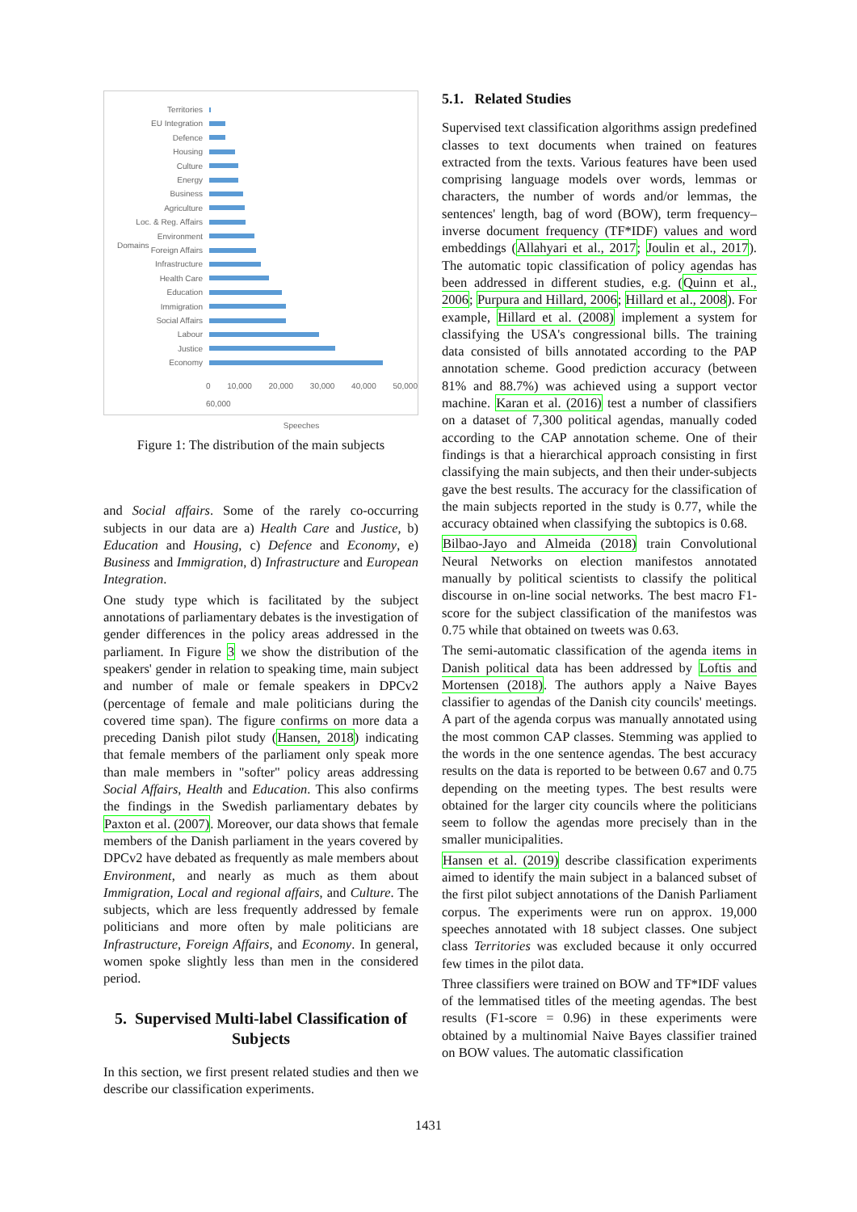Territories
EU Integration
Defence
Housing
Culture
Energy
Business
Agriculture
Loc. & Reg. Affairs
Environment
Foreign Affairs
Infrastructure
Health Care
Education
Immigration
Social Affairs
Labour
Justice
Economy
0 10,000 20,000 30,000 40,000 50,000 60,000
Speeches
Domains
Figure 1: The distribution of the main subjects
and Social affairs. Some of the rarely co-occurring subjects in our data are a) Health Care and Justice, b) Education and Housing, c) Defence and Economy, e) Business and Immigration, d) Infrastructure and European Integration.
One study type which is facilitated by the subject annotations of parliamentary debates is the investigation of gender differences in the policy areas addressed in the parliament. In Figure 3 we show the distribution of the speakers' gender in relation to speaking time, main subject and number of male or female speakers in DPCv2 (percentage of female and male politicians during the covered time span). The figure confirms on more data a preceding Danish pilot study (Hansen, 2018) indicating that female members of the parliament only speak more than male members in "softer" policy areas addressing Social Affairs, Health and Education. This also confirms the findings in the Swedish parliamentary debates by Paxton et al. (2007). Moreover, our data shows that female members of the Danish parliament in the years covered by DPCv2 have debated as frequently as male members about Environment, and nearly as much as them about Immigration, Local and regional affairs, and Culture. The subjects, which are less frequently addressed by female politicians and more often by male politicians are Infrastructure, Foreign Affairs, and Economy. In general, women spoke slightly less than men in the considered period.
5. Supervised Multi-label Classification of Subjects
In this section, we first present related studies and then we describe our classification experiments.
5.1. Related Studies
Supervised text classification algorithms assign predefined classes to text documents when trained on features extracted from the texts. Various features have been used comprising language models over words, lemmas or characters, the number of words and/or lemmas, the sentences' length, bag of word (BOW), term frequency–inverse document frequency (TF*IDF) values and word embeddings (Allahyari et al., 2017; Joulin et al., 2017). The automatic topic classification of policy agendas has been addressed in different studies, e.g. (Quinn et al., 2006; Purpura and Hillard, 2006; Hillard et al., 2008). For example, Hillard et al. (2008) implement a system for classifying the USA's congressional bills. The training data consisted of bills annotated according to the PAP annotation scheme. Good prediction accuracy (between 81% and 88.7%) was achieved using a support vector machine. Karan et al. (2016) test a number of classifiers on a dataset of 7,300 political agendas, manually coded according to the CAP annotation scheme. One of their findings is that a hierarchical approach consisting in first classifying the main subjects, and then their under-subjects gave the best results. The accuracy for the classification of the main subjects reported in the study is 0.77, while the accuracy obtained when classifying the subtopics is 0.68.
Bilbao-Jayo and Almeida (2018) train Convolutional Neural Networks on election manifestos annotated manually by political scientists to classify the political discourse in on-line social networks. The best macro F1-score for the subject classification of the manifestos was 0.75 while that obtained on tweets was 0.63.
The semi-automatic classification of the agenda items in Danish political data has been addressed by Loftis and Mortensen (2018). The authors apply a Naive Bayes classifier to agendas of the Danish city councils' meetings. A part of the agenda corpus was manually annotated using the most common CAP classes. Stemming was applied to the words in the one sentence agendas. The best accuracy results on the data is reported to be between 0.67 and 0.75 depending on the meeting types. The best results were obtained for the larger city councils where the politicians seem to follow the agendas more precisely than in the smaller municipalities.
Hansen et al. (2019) describe classification experiments aimed to identify the main subject in a balanced subset of the first pilot subject annotations of the Danish Parliament corpus. The experiments were run on approx. 19,000 speeches annotated with 18 subject classes. One subject class Territories was excluded because it only occurred few times in the pilot data.
Three classifiers were trained on BOW and TF*IDF values of the lemmatised titles of the meeting agendas. The best results (F1-score = 0.96) in these experiments were obtained by a multinomial Naive Bayes classifier trained on BOW values. The automatic classification
1431